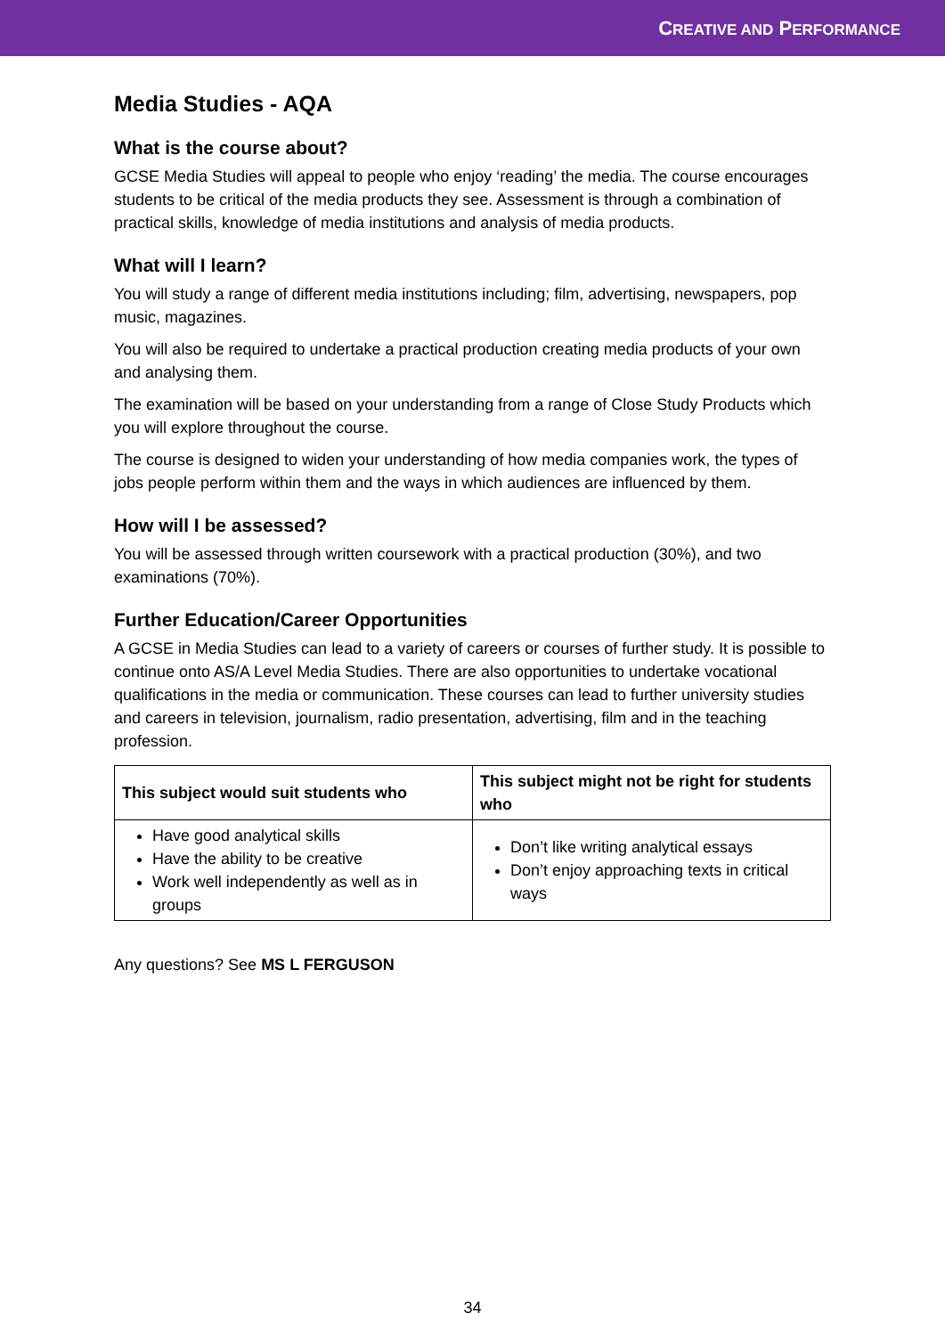CREATIVE AND PERFORMANCE
Media Studies - AQA
What is the course about?
GCSE Media Studies will appeal to people who enjoy ‘reading’ the media. The course encourages students to be critical of the media products they see. Assessment is through a combination of practical skills, knowledge of media institutions and analysis of media products.
What will I learn?
You will study a range of different media institutions including; film, advertising, newspapers, pop music, magazines.
You will also be required to undertake a practical production creating media products of your own and analysing them.
The examination will be based on your understanding from a range of Close Study Products which you will explore throughout the course.
The course is designed to widen your understanding of how media companies work, the types of jobs people perform within them and the ways in which audiences are influenced by them.
How will I be assessed?
You will be assessed through written coursework with a practical production (30%), and two examinations (70%).
Further Education/Career Opportunities
A GCSE in Media Studies can lead to a variety of careers or courses of further study. It is possible to continue onto AS/A Level Media Studies. There are also opportunities to undertake vocational qualifications in the media or communication. These courses can lead to further university studies and careers in television, journalism, radio presentation, advertising, film and in the teaching profession.
| This subject would suit students who | This subject might not be right for students who |
| --- | --- |
| Have good analytical skills Have the ability to be creative Work well independently as well as in groups | Don’t like writing analytical essays Don’t enjoy approaching texts in critical ways |
Any questions? See MS L FERGUSON
34